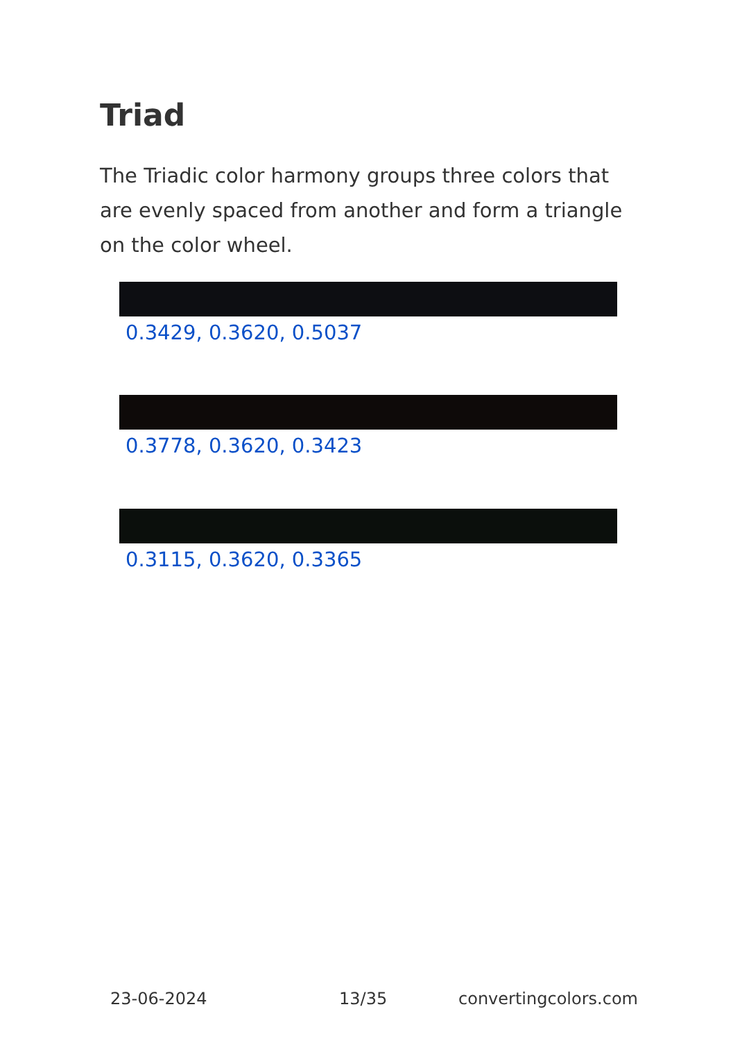Triad
The Triadic color harmony groups three colors that are evenly spaced from another and form a triangle on the color wheel.
0.3429, 0.3620, 0.5037
0.3778, 0.3620, 0.3423
0.3115, 0.3620, 0.3365
23-06-2024 13/35 convertingcolors.com